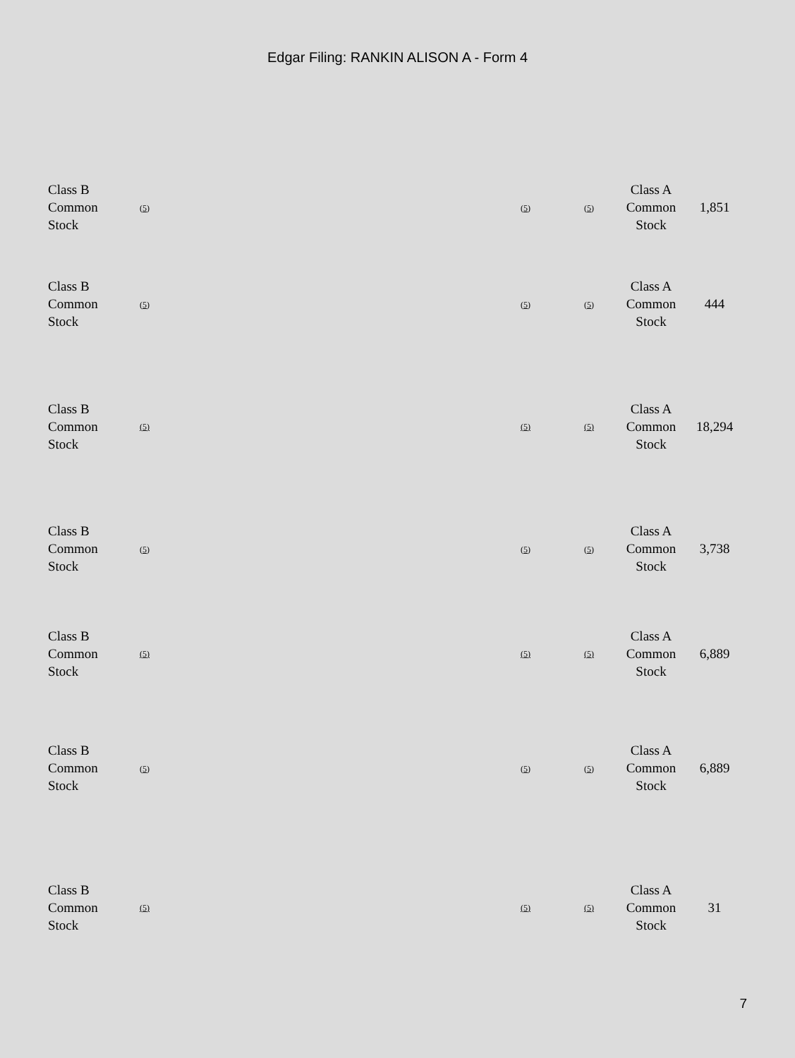Edgar Filing: RANKIN ALISON A - Form 4
| Class B Common Stock | (5) | (5) | (5) | Class A Common Stock | 1,851 |
| Class B Common Stock | (5) | (5) | (5) | Class A Common Stock | 444 |
| Class B Common Stock | (5) | (5) | (5) | Class A Common Stock | 18,294 |
| Class B Common Stock | (5) | (5) | (5) | Class A Common Stock | 3,738 |
| Class B Common Stock | (5) | (5) | (5) | Class A Common Stock | 6,889 |
| Class B Common Stock | (5) | (5) | (5) | Class A Common Stock | 6,889 |
| Class B Common Stock | (5) | (5) | (5) | Class A Common Stock | 31 |
7